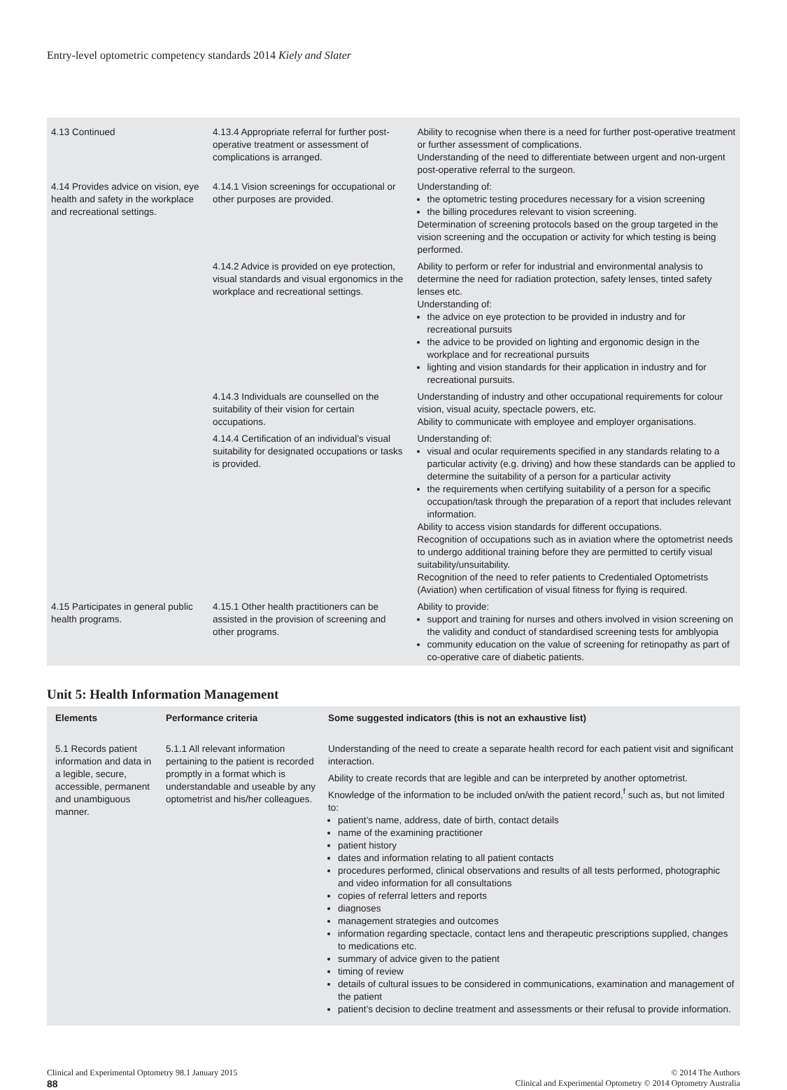Entry-level optometric competency standards 2014 Kiely and Slater
| 4.13 Continued | 4.13.4 Appropriate referral for further post-operative treatment or assessment of complications is arranged. | Ability to recognise when there is a need for further post-operative treatment or further assessment of complications. Understanding of the need to differentiate between urgent and non-urgent post-operative referral to the surgeon. |
| 4.14 Provides advice on vision, eye health and safety in the workplace and recreational settings. | 4.14.1 Vision screenings for occupational or other purposes are provided. | Understanding of: the optometric testing procedures necessary for a vision screening the billing procedures relevant to vision screening. Determination of screening protocols based on the group targeted in the vision screening and the occupation or activity for which testing is being performed. |
| | 4.14.2 Advice is provided on eye protection, visual standards and visual ergonomics in the workplace and recreational settings. | Ability to perform or refer for industrial and environmental analysis to determine the need for radiation protection, safety lenses, tinted safety lenses etc. Understanding of: the advice on eye protection to be provided in industry and for recreational pursuits the advice to be provided on lighting and ergonomic design in the workplace and for recreational pursuits lighting and vision standards for their application in industry and for recreational pursuits. |
| | 4.14.3 Individuals are counselled on the suitability of their vision for certain occupations. | Understanding of industry and other occupational requirements for colour vision, visual acuity, spectacle powers, etc. Ability to communicate with employee and employer organisations. |
| | 4.14.4 Certification of an individual’s visual suitability for designated occupations or tasks is provided. | Understanding of: visual and ocular requirements specified in any standards relating to a particular activity (e.g. driving) and how these standards can be applied to determine the suitability of a person for a particular activity the requirements when certifying suitability of a person for a specific occupation/task through the preparation of a report that includes relevant information. Ability to access vision standards for different occupations. Recognition of occupations such as in aviation where the optometrist needs to undergo additional training before they are permitted to certify visual suitability/unsuitability. Recognition of the need to refer patients to Credentialed Optometrists (Aviation) when certification of visual fitness for flying is required. |
| 4.15 Participates in general public health programs. | 4.15.1 Other health practitioners can be assisted in the provision of screening and other programs. | Ability to provide: support and training for nurses and others involved in vision screening on the validity and conduct of standardised screening tests for amblyopia community education on the value of screening for retinopathy as part of co-operative care of diabetic patients. |
Unit 5: Health Information Management
| Elements | Performance criteria | Some suggested indicators (this is not an exhaustive list) |
| --- | --- | --- |
| 5.1 Records patient information and data in a legible, secure, accessible, permanent and unambiguous manner. | 5.1.1 All relevant information pertaining to the patient is recorded promptly in a format which is understandable and useable by any optometrist and his/her colleagues. | Understanding of the need to create a separate health record for each patient visit and significant interaction. Ability to create records that are legible and can be interpreted by another optometrist. Knowledge of the information to be included on/with the patient record,<sup>f</sup> such as, but not limited to: patient’s name, address, date of birth, contact details name of the examining practitioner patient history dates and information relating to all patient contacts procedures performed, clinical observations and results of all tests performed, photographic and video information for all consultations copies of referral letters and reports diagnoses management strategies and outcomes information regarding spectacle, contact lens and therapeutic prescriptions supplied, changes to medications etc. summary of advice given to the patient timing of review details of cultural issues to be considered in communications, examination and management of the patient patient’s decision to decline treatment and assessments or their refusal to provide information. |
Clinical and Experimental Optometry 98.1 January 2015
88
© 2014 The Authors
Clinical and Experimental Optometry © 2014 Optometry Australia